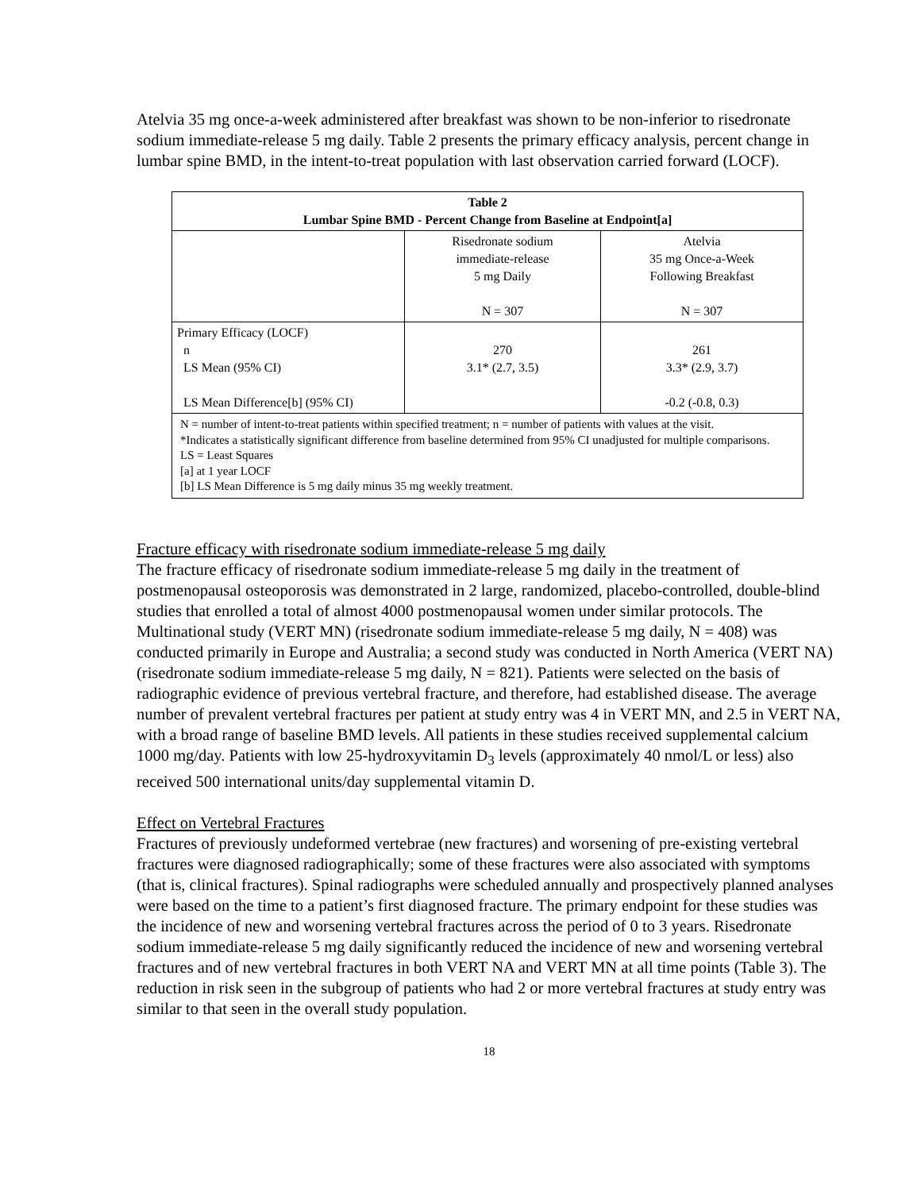Atelvia 35 mg once-a-week administered after breakfast was shown to be non-inferior to risedronate sodium immediate-release 5 mg daily. Table 2 presents the primary efficacy analysis, percent change in lumbar spine BMD, in the intent-to-treat population with last observation carried forward (LOCF).
| Table 2 Lumbar Spine BMD - Percent Change from Baseline at Endpoint[a] | | |
| --- | --- | --- |
| | Risedronate sodium immediate-release 5 mg Daily N = 307 | Atelvia 35 mg Once-a-Week Following Breakfast N = 307 |
| Primary Efficacy (LOCF) n LS Mean (95% CI) LS Mean Difference[b] (95% CI) | 270 3.1* (2.7, 3.5) | 261 3.3* (2.9, 3.7) -0.2 (-0.8, 0.3) |
| N = number of intent-to-treat patients within specified treatment; n = number of patients with values at the visit. *Indicates a statistically significant difference from baseline determined from 95% CI unadjusted for multiple comparisons. LS = Least Squares [a] at 1 year LOCF [b] LS Mean Difference is 5 mg daily minus 35 mg weekly treatment. | | |
Fracture efficacy with risedronate sodium immediate-release 5 mg daily
The fracture efficacy of risedronate sodium immediate-release 5 mg daily in the treatment of postmenopausal osteoporosis was demonstrated in 2 large, randomized, placebo-controlled, double-blind studies that enrolled a total of almost 4000 postmenopausal women under similar protocols. The Multinational study (VERT MN) (risedronate sodium immediate-release 5 mg daily, N = 408) was conducted primarily in Europe and Australia; a second study was conducted in North America (VERT NA) (risedronate sodium immediate-release 5 mg daily, N = 821). Patients were selected on the basis of radiographic evidence of previous vertebral fracture, and therefore, had established disease. The average number of prevalent vertebral fractures per patient at study entry was 4 in VERT MN, and 2.5 in VERT NA, with a broad range of baseline BMD levels. All patients in these studies received supplemental calcium 1000 mg/day. Patients with low 25-hydroxyvitamin D<sub>3</sub> levels (approximately 40 nmol/L or less) also received 500 international units/day supplemental vitamin D.
Effect on Vertebral Fractures
Fractures of previously undeformed vertebrae (new fractures) and worsening of pre-existing vertebral fractures were diagnosed radiographically; some of these fractures were also associated with symptoms (that is, clinical fractures). Spinal radiographs were scheduled annually and prospectively planned analyses were based on the time to a patient’s first diagnosed fracture. The primary endpoint for these studies was the incidence of new and worsening vertebral fractures across the period of 0 to 3 years. Risedronate sodium immediate-release 5 mg daily significantly reduced the incidence of new and worsening vertebral fractures and of new vertebral fractures in both VERT NA and VERT MN at all time points (Table 3). The reduction in risk seen in the subgroup of patients who had 2 or more vertebral fractures at study entry was similar to that seen in the overall study population.
18